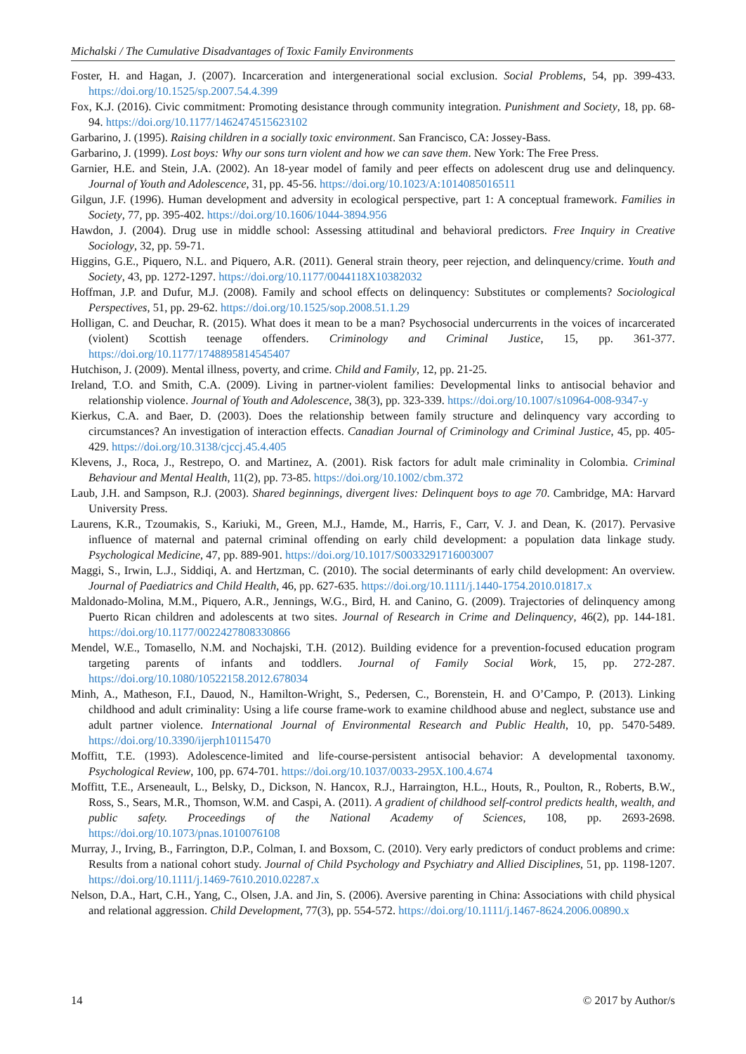Michalski / The Cumulative Disadvantages of Toxic Family Environments
Foster, H. and Hagan, J. (2007). Incarceration and intergenerational social exclusion. Social Problems, 54, pp. 399-433. https://doi.org/10.1525/sp.2007.54.4.399
Fox, K.J. (2016). Civic commitment: Promoting desistance through community integration. Punishment and Society, 18, pp. 68-94. https://doi.org/10.1177/1462474515623102
Garbarino, J. (1995). Raising children in a socially toxic environment. San Francisco, CA: Jossey-Bass.
Garbarino, J. (1999). Lost boys: Why our sons turn violent and how we can save them. New York: The Free Press.
Garnier, H.E. and Stein, J.A. (2002). An 18-year model of family and peer effects on adolescent drug use and delinquency. Journal of Youth and Adolescence, 31, pp. 45-56. https://doi.org/10.1023/A:1014085016511
Gilgun, J.F. (1996). Human development and adversity in ecological perspective, part 1: A conceptual framework. Families in Society, 77, pp. 395-402. https://doi.org/10.1606/1044-3894.956
Hawdon, J. (2004). Drug use in middle school: Assessing attitudinal and behavioral predictors. Free Inquiry in Creative Sociology, 32, pp. 59-71.
Higgins, G.E., Piquero, N.L. and Piquero, A.R. (2011). General strain theory, peer rejection, and delinquency/crime. Youth and Society, 43, pp. 1272-1297. https://doi.org/10.1177/0044118X10382032
Hoffman, J.P. and Dufur, M.J. (2008). Family and school effects on delinquency: Substitutes or complements? Sociological Perspectives, 51, pp. 29-62. https://doi.org/10.1525/sop.2008.51.1.29
Holligan, C. and Deuchar, R. (2015). What does it mean to be a man? Psychosocial undercurrents in the voices of incarcerated (violent) Scottish teenage offenders. Criminology and Criminal Justice, 15, pp. 361-377. https://doi.org/10.1177/1748895814545407
Hutchison, J. (2009). Mental illness, poverty, and crime. Child and Family, 12, pp. 21-25.
Ireland, T.O. and Smith, C.A. (2009). Living in partner-violent families: Developmental links to antisocial behavior and relationship violence. Journal of Youth and Adolescence, 38(3), pp. 323-339. https://doi.org/10.1007/s10964-008-9347-y
Kierkus, C.A. and Baer, D. (2003). Does the relationship between family structure and delinquency vary according to circumstances? An investigation of interaction effects. Canadian Journal of Criminology and Criminal Justice, 45, pp. 405-429. https://doi.org/10.3138/cjccj.45.4.405
Klevens, J., Roca, J., Restrepo, O. and Martinez, A. (2001). Risk factors for adult male criminality in Colombia. Criminal Behaviour and Mental Health, 11(2), pp. 73-85. https://doi.org/10.1002/cbm.372
Laub, J.H. and Sampson, R.J. (2003). Shared beginnings, divergent lives: Delinquent boys to age 70. Cambridge, MA: Harvard University Press.
Laurens, K.R., Tzoumakis, S., Kariuki, M., Green, M.J., Hamde, M., Harris, F., Carr, V. J. and Dean, K. (2017). Pervasive influence of maternal and paternal criminal offending on early child development: a population data linkage study. Psychological Medicine, 47, pp. 889-901. https://doi.org/10.1017/S0033291716003007
Maggi, S., Irwin, L.J., Siddiqi, A. and Hertzman, C. (2010). The social determinants of early child development: An overview. Journal of Paediatrics and Child Health, 46, pp. 627-635. https://doi.org/10.1111/j.1440-1754.2010.01817.x
Maldonado-Molina, M.M., Piquero, A.R., Jennings, W.G., Bird, H. and Canino, G. (2009). Trajectories of delinquency among Puerto Rican children and adolescents at two sites. Journal of Research in Crime and Delinquency, 46(2), pp. 144-181. https://doi.org/10.1177/0022427808330866
Mendel, W.E., Tomasello, N.M. and Nochajski, T.H. (2012). Building evidence for a prevention-focused education program targeting parents of infants and toddlers. Journal of Family Social Work, 15, pp. 272-287. https://doi.org/10.1080/10522158.2012.678034
Minh, A., Matheson, F.I., Dauod, N., Hamilton-Wright, S., Pedersen, C., Borenstein, H. and O’Campo, P. (2013). Linking childhood and adult criminality: Using a life course frame-work to examine childhood abuse and neglect, substance use and adult partner violence. International Journal of Environmental Research and Public Health, 10, pp. 5470-5489. https://doi.org/10.3390/ijerph10115470
Moffitt, T.E. (1993). Adolescence-limited and life-course-persistent antisocial behavior: A developmental taxonomy. Psychological Review, 100, pp. 674-701. https://doi.org/10.1037/0033-295X.100.4.674
Moffitt, T.E., Arseneault, L., Belsky, D., Dickson, N. Hancox, R.J., Harraington, H.L., Houts, R., Poulton, R., Roberts, B.W., Ross, S., Sears, M.R., Thomson, W.M. and Caspi, A. (2011). A gradient of childhood self-control predicts health, wealth, and public safety. Proceedings of the National Academy of Sciences, 108, pp. 2693-2698. https://doi.org/10.1073/pnas.1010076108
Murray, J., Irving, B., Farrington, D.P., Colman, I. and Boxsom, C. (2010). Very early predictors of conduct problems and crime: Results from a national cohort study. Journal of Child Psychology and Psychiatry and Allied Disciplines, 51, pp. 1198-1207. https://doi.org/10.1111/j.1469-7610.2010.02287.x
Nelson, D.A., Hart, C.H., Yang, C., Olsen, J.A. and Jin, S. (2006). Aversive parenting in China: Associations with child physical and relational aggression. Child Development, 77(3), pp. 554-572. https://doi.org/10.1111/j.1467-8624.2006.00890.x
14 © 2017 by Author/s